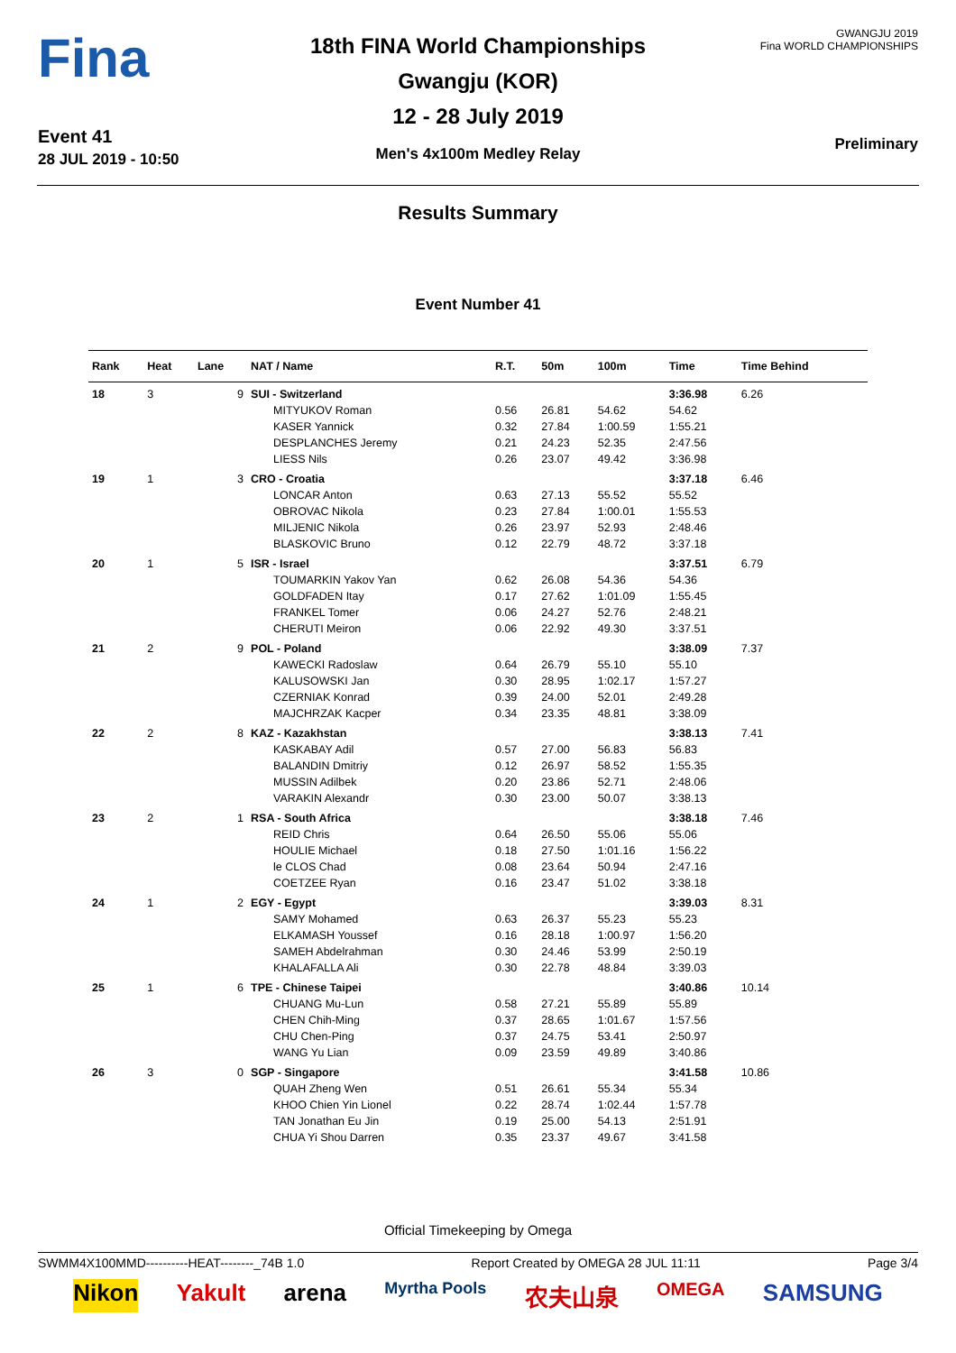Fina
Event 41
28 JUL 2019 - 10:50
18th FINA World Championships
Gwangju (KOR)
12 - 28 July 2019
Men's 4x100m Medley Relay
GWANGJU 2019
Fina WORLD CHAMPIONSHIPS
Preliminary
Results Summary
Event Number 41
| Rank | Heat | Lane | NAT / Name | R.T. | 50m | 100m | Time | Time Behind | |
| --- | --- | --- | --- | --- | --- | --- | --- | --- | --- |
| 18 | 3 | 9 | SUI - Switzerland | | | | 3:36.98 | 6.26 | |
| | | | MITYUKOV Roman | 0.56 | 26.81 | 54.62 | 54.62 | | |
| | | | KASER Yannick | 0.32 | 27.84 | 1:00.59 | 1:55.21 | | |
| | | | DESPLANCHES Jeremy | 0.21 | 24.23 | 52.35 | 2:47.56 | | |
| | | | LIESS Nils | 0.26 | 23.07 | 49.42 | 3:36.98 | | |
| 19 | 1 | 3 | CRO - Croatia | | | | 3:37.18 | 6.46 | |
| | | | LONCAR Anton | 0.63 | 27.13 | 55.52 | 55.52 | | |
| | | | OBROVAC Nikola | 0.23 | 27.84 | 1:00.01 | 1:55.53 | | |
| | | | MILJENIC Nikola | 0.26 | 23.97 | 52.93 | 2:48.46 | | |
| | | | BLASKOVIC Bruno | 0.12 | 22.79 | 48.72 | 3:37.18 | | |
| 20 | 1 | 5 | ISR - Israel | | | | 3:37.51 | 6.79 | |
| | | | TOUMARKIN Yakov Yan | 0.62 | 26.08 | 54.36 | 54.36 | | |
| | | | GOLDFADEN Itay | 0.17 | 27.62 | 1:01.09 | 1:55.45 | | |
| | | | FRANKEL Tomer | 0.06 | 24.27 | 52.76 | 2:48.21 | | |
| | | | CHERUTI Meiron | 0.06 | 22.92 | 49.30 | 3:37.51 | | |
| 21 | 2 | 9 | POL - Poland | | | | 3:38.09 | 7.37 | |
| | | | KAWECKI Radoslaw | 0.64 | 26.79 | 55.10 | 55.10 | | |
| | | | KALUSOWSKI Jan | 0.30 | 28.95 | 1:02.17 | 1:57.27 | | |
| | | | CZERNIAK Konrad | 0.39 | 24.00 | 52.01 | 2:49.28 | | |
| | | | MAJCHRZAK Kacper | 0.34 | 23.35 | 48.81 | 3:38.09 | | |
| 22 | 2 | 8 | KAZ - Kazakhstan | | | | 3:38.13 | 7.41 | |
| | | | KASKABAY Adil | 0.57 | 27.00 | 56.83 | 56.83 | | |
| | | | BALANDIN Dmitriy | 0.12 | 26.97 | 58.52 | 1:55.35 | | |
| | | | MUSSIN Adilbek | 0.20 | 23.86 | 52.71 | 2:48.06 | | |
| | | | VARAKIN Alexandr | 0.30 | 23.00 | 50.07 | 3:38.13 | | |
| 23 | 2 | 1 | RSA - South Africa | | | | 3:38.18 | 7.46 | |
| | | | REID Chris | 0.64 | 26.50 | 55.06 | 55.06 | | |
| | | | HOULIE Michael | 0.18 | 27.50 | 1:01.16 | 1:56.22 | | |
| | | | le CLOS Chad | 0.08 | 23.64 | 50.94 | 2:47.16 | | |
| | | | COETZEE Ryan | 0.16 | 23.47 | 51.02 | 3:38.18 | | |
| 24 | 1 | 2 | EGY - Egypt | | | | 3:39.03 | 8.31 | |
| | | | SAMY Mohamed | 0.63 | 26.37 | 55.23 | 55.23 | | |
| | | | ELKAMASH Youssef | 0.16 | 28.18 | 1:00.97 | 1:56.20 | | |
| | | | SAMEH Abdelrahman | 0.30 | 24.46 | 53.99 | 2:50.19 | | |
| | | | KHALAFALLA Ali | 0.30 | 22.78 | 48.84 | 3:39.03 | | |
| 25 | 1 | 6 | TPE - Chinese Taipei | | | | 3:40.86 | 10.14 | |
| | | | CHUANG Mu-Lun | 0.58 | 27.21 | 55.89 | 55.89 | | |
| | | | CHEN Chih-Ming | 0.37 | 28.65 | 1:01.67 | 1:57.56 | | |
| | | | CHU Chen-Ping | 0.37 | 24.75 | 53.41 | 2:50.97 | | |
| | | | WANG Yu Lian | 0.09 | 23.59 | 49.89 | 3:40.86 | | |
| 26 | 3 | 0 | SGP - Singapore | | | | 3:41.58 | 10.86 | |
| | | | QUAH Zheng Wen | 0.51 | 26.61 | 55.34 | 55.34 | | |
| | | | KHOO Chien Yin Lionel | 0.22 | 28.74 | 1:02.44 | 1:57.78 | | |
| | | | TAN Jonathan Eu Jin | 0.19 | 25.00 | 54.13 | 2:51.91 | | |
| | | | CHUA Yi Shou Darren | 0.35 | 23.37 | 49.67 | 3:41.58 | | |
Official Timekeeping by Omega
SWMM4X100MMD----------HEAT--------_74B 1.0 Report Created by OMEGA 28 JUL 11:11 Page 3/4
Nikon Yakult arena Myrtha Pools 农夫山泉 OMEGA SAMSUNG